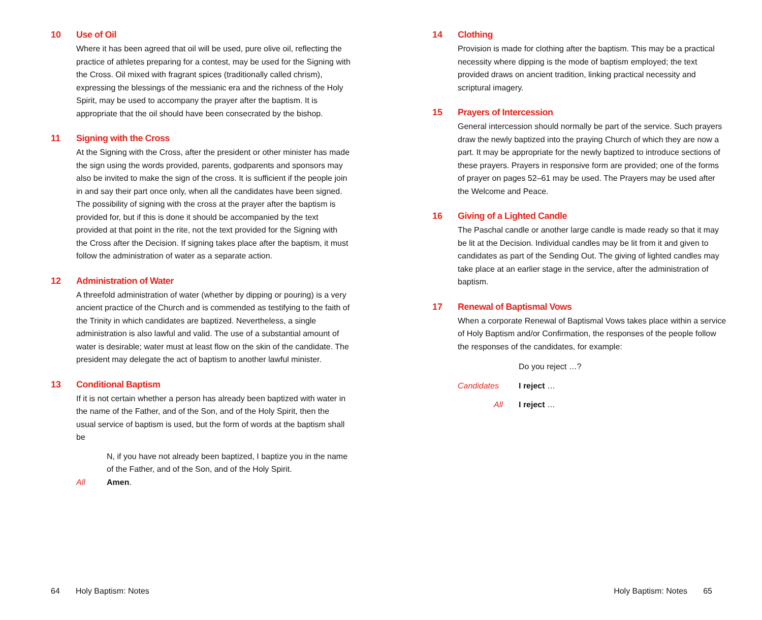10 Use of Oil
Where it has been agreed that oil will be used, pure olive oil, reflecting the practice of athletes preparing for a contest, may be used for the Signing with the Cross. Oil mixed with fragrant spices (traditionally called chrism), expressing the blessings of the messianic era and the richness of the Holy Spirit, may be used to accompany the prayer after the baptism. It is appropriate that the oil should have been consecrated by the bishop.
11 Signing with the Cross
At the Signing with the Cross, after the president or other minister has made the sign using the words provided, parents, godparents and sponsors may also be invited to make the sign of the cross. It is sufficient if the people join in and say their part once only, when all the candidates have been signed. The possibility of signing with the cross at the prayer after the baptism is provided for, but if this is done it should be accompanied by the text provided at that point in the rite, not the text provided for the Signing with the Cross after the Decision. If signing takes place after the baptism, it must follow the administration of water as a separate action.
12 Administration of Water
A threefold administration of water (whether by dipping or pouring) is a very ancient practice of the Church and is commended as testifying to the faith of the Trinity in which candidates are baptized. Nevertheless, a single administration is also lawful and valid. The use of a substantial amount of water is desirable; water must at least flow on the skin of the candidate. The president may delegate the act of baptism to another lawful minister.
13 Conditional Baptism
If it is not certain whether a person has already been baptized with water in the name of the Father, and of the Son, and of the Holy Spirit, then the usual service of baptism is used, but the form of words at the baptism shall be
N, if you have not already been baptized, I baptize you in the name of the Father, and of the Son, and of the Holy Spirit.
All Amen.
64 Holy Baptism: Notes
14 Clothing
Provision is made for clothing after the baptism. This may be a practical necessity where dipping is the mode of baptism employed; the text provided draws on ancient tradition, linking practical necessity and scriptural imagery.
15 Prayers of Intercession
General intercession should normally be part of the service. Such prayers draw the newly baptized into the praying Church of which they are now a part. It may be appropriate for the newly baptized to introduce sections of these prayers. Prayers in responsive form are provided; one of the forms of prayer on pages 52–61 may be used. The Prayers may be used after the Welcome and Peace.
16 Giving of a Lighted Candle
The Paschal candle or another large candle is made ready so that it may be lit at the Decision. Individual candles may be lit from it and given to candidates as part of the Sending Out. The giving of lighted candles may take place at an earlier stage in the service, after the administration of baptism.
17 Renewal of Baptismal Vows
When a corporate Renewal of Baptismal Vows takes place within a service of Holy Baptism and/or Confirmation, the responses of the people follow the responses of the candidates, for example:
Do you reject …?
Candidates I reject …
All I reject …
Holy Baptism: Notes 65